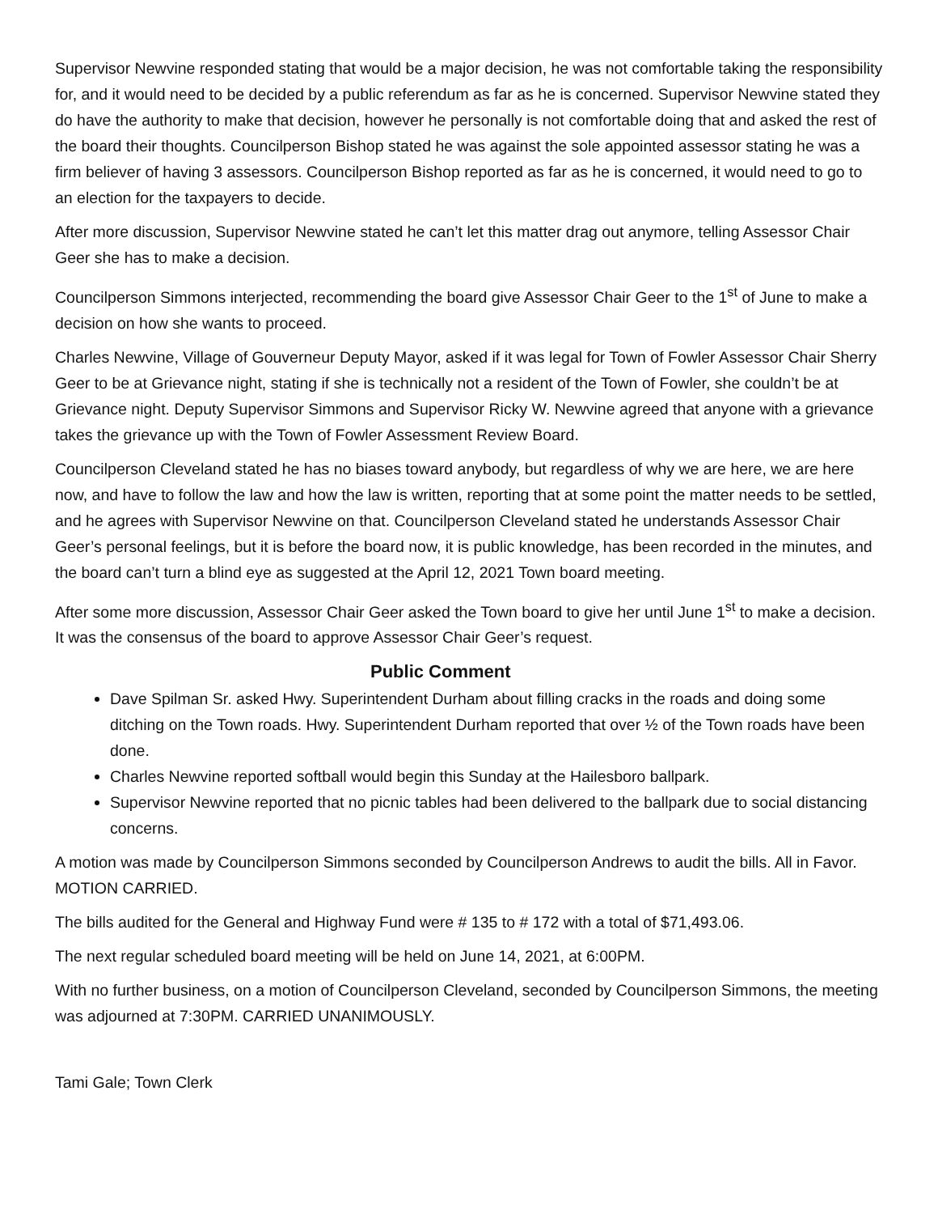Supervisor Newvine responded stating that would be a major decision, he was not comfortable taking the responsibility for, and it would need to be decided by a public referendum as far as he is concerned. Supervisor Newvine stated they do have the authority to make that decision, however he personally is not comfortable doing that and asked the rest of the board their thoughts. Councilperson Bishop stated he was against the sole appointed assessor stating he was a firm believer of having 3 assessors. Councilperson Bishop reported as far as he is concerned, it would need to go to an election for the taxpayers to decide.
After more discussion, Supervisor Newvine stated he can’t let this matter drag out anymore, telling Assessor Chair Geer she has to make a decision.
Councilperson Simmons interjected, recommending the board give Assessor Chair Geer to the 1<sup>st</sup> of June to make a decision on how she wants to proceed.
Charles Newvine, Village of Gouverneur Deputy Mayor, asked if it was legal for Town of Fowler Assessor Chair Sherry Geer to be at Grievance night, stating if she is technically not a resident of the Town of Fowler, she couldn’t be at Grievance night. Deputy Supervisor Simmons and Supervisor Ricky W. Newvine agreed that anyone with a grievance takes the grievance up with the Town of Fowler Assessment Review Board.
Councilperson Cleveland stated he has no biases toward anybody, but regardless of why we are here, we are here now, and have to follow the law and how the law is written, reporting that at some point the matter needs to be settled, and he agrees with Supervisor Newvine on that. Councilperson Cleveland stated he understands Assessor Chair Geer’s personal feelings, but it is before the board now, it is public knowledge, has been recorded in the minutes, and the board can’t turn a blind eye as suggested at the April 12, 2021 Town board meeting.
After some more discussion, Assessor Chair Geer asked the Town board to give her until June 1<sup>st</sup> to make a decision. It was the consensus of the board to approve Assessor Chair Geer’s request.
Public Comment
Dave Spilman Sr. asked Hwy. Superintendent Durham about filling cracks in the roads and doing some ditching on the Town roads. Hwy. Superintendent Durham reported that over ½ of the Town roads have been done.
Charles Newvine reported softball would begin this Sunday at the Hailesboro ballpark.
Supervisor Newvine reported that no picnic tables had been delivered to the ballpark due to social distancing concerns.
A motion was made by Councilperson Simmons seconded by Councilperson Andrews to audit the bills. All in Favor. MOTION CARRIED.
The bills audited for the General and Highway Fund were # 135 to # 172 with a total of $71,493.06.
The next regular scheduled board meeting will be held on June 14, 2021, at 6:00PM.
With no further business, on a motion of Councilperson Cleveland, seconded by Councilperson Simmons, the meeting was adjourned at 7:30PM. CARRIED UNANIMOUSLY.
Tami Gale; Town Clerk